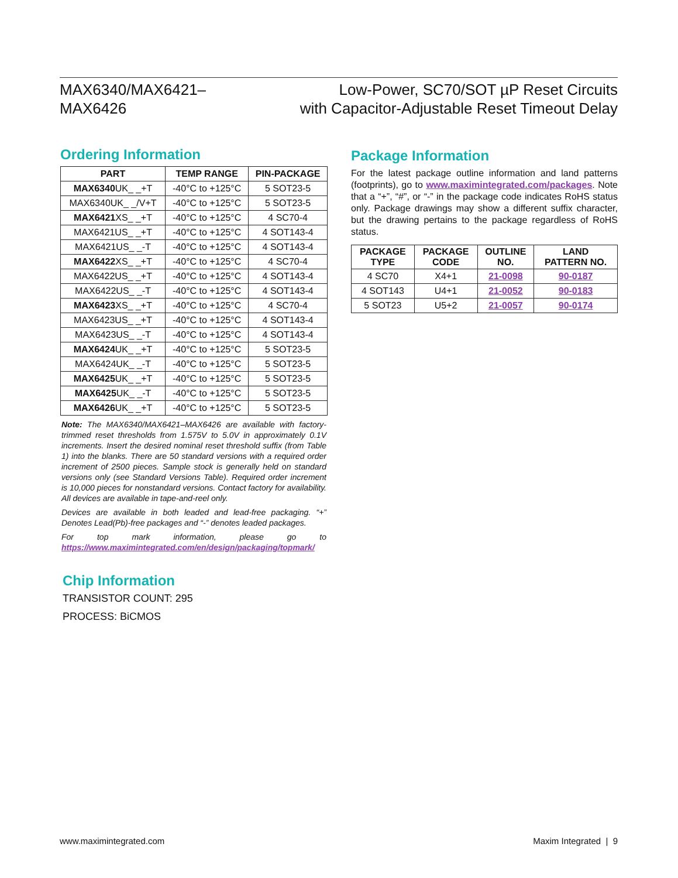MAX6340/MAX6421–
MAX6426
Low-Power, SC70/SOT µP Reset Circuits
with Capacitor-Adjustable Reset Timeout Delay
Ordering Information
| PART | TEMP RANGE | PIN-PACKAGE |
| --- | --- | --- |
| MAX6340 UK_ _+T | -40°C to +125°C | 5 SOT23-5 |
| MAX6340UK_ _/V+T | -40°C to +125°C | 5 SOT23-5 |
| MAX6421 XS_ _+T | -40°C to +125°C | 4 SC70-4 |
| MAX6421US_ _+T | -40°C to +125°C | 4 SOT143-4 |
| MAX6421US_ _-T | -40°C to +125°C | 4 SOT143-4 |
| MAX6422 XS_ _+T | -40°C to +125°C | 4 SC70-4 |
| MAX6422US_ _+T | -40°C to +125°C | 4 SOT143-4 |
| MAX6422US_ _-T | -40°C to +125°C | 4 SOT143-4 |
| MAX6423 XS_ _+T | -40°C to +125°C | 4 SC70-4 |
| MAX6423US_ _+T | -40°C to +125°C | 4 SOT143-4 |
| MAX6423US_ _-T | -40°C to +125°C | 4 SOT143-4 |
| MAX6424 UK_ _+T | -40°C to +125°C | 5 SOT23-5 |
| MAX6424UK_ _-T | -40°C to +125°C | 5 SOT23-5 |
| MAX6425 UK_ _+T | -40°C to +125°C | 5 SOT23-5 |
| MAX6425 UK_ _-T | -40°C to +125°C | 5 SOT23-5 |
| MAX6426 UK_ _+T | -40°C to +125°C | 5 SOT23-5 |
Note: The MAX6340/MAX6421–MAX6426 are available with factory-trimmed reset thresholds from 1.575V to 5.0V in approximately 0.1V increments. Insert the desired nominal reset threshold suffix (from Table 1) into the blanks. There are 50 standard versions with a required order increment of 2500 pieces. Sample stock is generally held on standard versions only (see Standard Versions Table). Required order increment is 10,000 pieces for nonstandard versions. Contact factory for availability. All devices are available in tape-and-reel only.
Devices are available in both leaded and lead-free packaging. “+” Denotes Lead(Pb)-free packages and “-” denotes leaded packages.
For top mark information, please go to https://www.maximintegrated.com/en/design/packaging/topmark/
Package Information
For the latest package outline information and land patterns (footprints), go to www.maximintegrated.com/packages. Note that a “+”, “#”, or “-” in the package code indicates RoHS status only. Package drawings may show a different suffix character, but the drawing pertains to the package regardless of RoHS status.
| PACKAGE TYPE | PACKAGE CODE | OUTLINE NO. | LAND PATTERN NO. |
| --- | --- | --- | --- |
| 4 SC70 | X4+1 | 21-0098 | 90-0187 |
| 4 SOT143 | U4+1 | 21-0052 | 90-0183 |
| 5 SOT23 | U5+2 | 21-0057 | 90-0174 |
Chip Information
TRANSISTOR COUNT: 295
PROCESS: BiCMOS
www.maximintegrated.com Maxim Integrated | 9